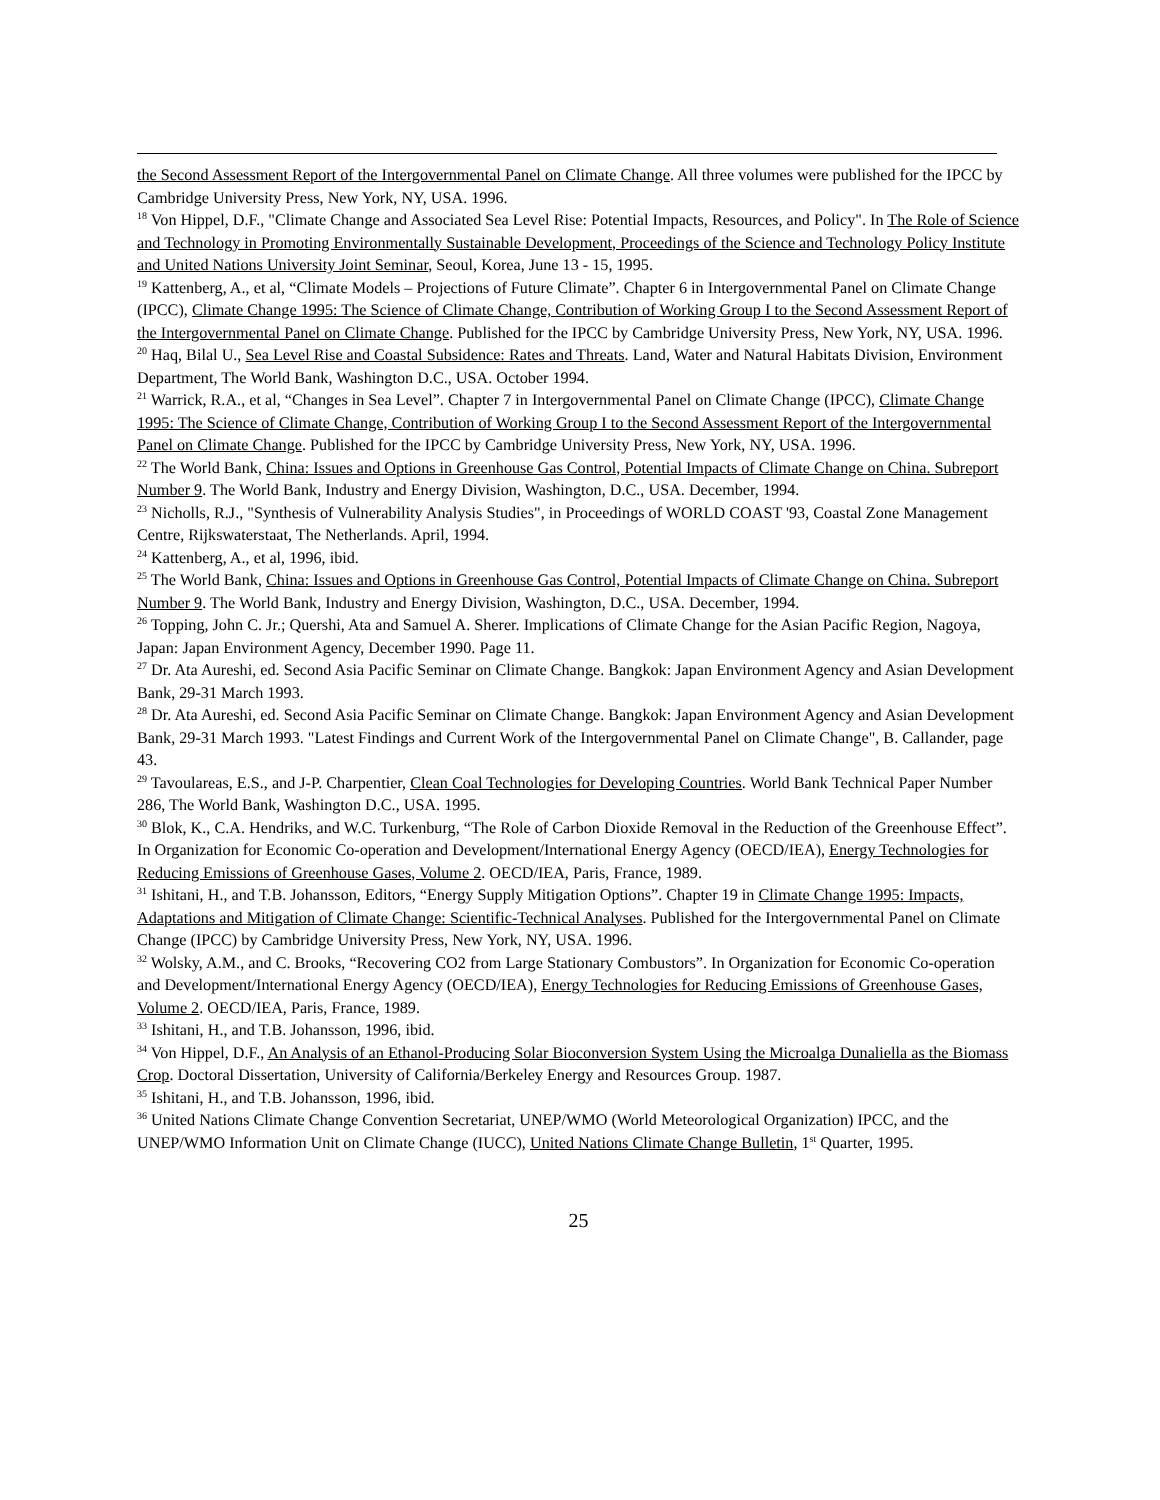the Second Assessment Report of the Intergovernmental Panel on Climate Change. All three volumes were published for the IPCC by Cambridge University Press, New York, NY, USA. 1996.
<sup>18</sup> Von Hippel, D.F., "Climate Change and Associated Sea Level Rise: Potential Impacts, Resources, and Policy". In The Role of Science and Technology in Promoting Environmentally Sustainable Development, Proceedings of the Science and Technology Policy Institute and United Nations University Joint Seminar, Seoul, Korea, June 13 - 15, 1995.
<sup>19</sup> Kattenberg, A., et al, “Climate Models – Projections of Future Climate”. Chapter 6 in Intergovernmental Panel on Climate Change (IPCC), Climate Change 1995: The Science of Climate Change, Contribution of Working Group I to the Second Assessment Report of the Intergovernmental Panel on Climate Change. Published for the IPCC by Cambridge University Press, New York, NY, USA. 1996.
<sup>20</sup> Haq, Bilal U., Sea Level Rise and Coastal Subsidence: Rates and Threats. Land, Water and Natural Habitats Division, Environment Department, The World Bank, Washington D.C., USA. October 1994.
<sup>21</sup> Warrick, R.A., et al, “Changes in Sea Level”. Chapter 7 in Intergovernmental Panel on Climate Change (IPCC), Climate Change 1995: The Science of Climate Change, Contribution of Working Group I to the Second Assessment Report of the Intergovernmental Panel on Climate Change. Published for the IPCC by Cambridge University Press, New York, NY, USA. 1996.
<sup>22</sup> The World Bank, China: Issues and Options in Greenhouse Gas Control, Potential Impacts of Climate Change on China. Subreport Number 9. The World Bank, Industry and Energy Division, Washington, D.C., USA. December, 1994.
<sup>23</sup> Nicholls, R.J., "Synthesis of Vulnerability Analysis Studies", in Proceedings of WORLD COAST '93, Coastal Zone Management Centre, Rijkswaterstaat, The Netherlands. April, 1994.
<sup>24</sup> Kattenberg, A., et al, 1996, ibid.
<sup>25</sup> The World Bank, China: Issues and Options in Greenhouse Gas Control, Potential Impacts of Climate Change on China. Subreport Number 9. The World Bank, Industry and Energy Division, Washington, D.C., USA. December, 1994.
<sup>26</sup> Topping, John C. Jr.; Quershi, Ata and Samuel A. Sherer. Implications of Climate Change for the Asian Pacific Region, Nagoya, Japan: Japan Environment Agency, December 1990. Page 11.
<sup>27</sup> Dr. Ata Aureshi, ed. Second Asia Pacific Seminar on Climate Change. Bangkok: Japan Environment Agency and Asian Development Bank, 29-31 March 1993.
<sup>28</sup> Dr. Ata Aureshi, ed. Second Asia Pacific Seminar on Climate Change. Bangkok: Japan Environment Agency and Asian Development Bank, 29-31 March 1993. "Latest Findings and Current Work of the Intergovernmental Panel on Climate Change", B. Callander, page 43.
<sup>29</sup> Tavoulareas, E.S., and J-P. Charpentier, Clean Coal Technologies for Developing Countries. World Bank Technical Paper Number 286, The World Bank, Washington D.C., USA. 1995.
<sup>30</sup> Blok, K., C.A. Hendriks, and W.C. Turkenburg, “The Role of Carbon Dioxide Removal in the Reduction of the Greenhouse Effect”. In Organization for Economic Co-operation and Development/International Energy Agency (OECD/IEA), Energy Technologies for Reducing Emissions of Greenhouse Gases, Volume 2. OECD/IEA, Paris, France, 1989.
<sup>31</sup> Ishitani, H., and T.B. Johansson, Editors, “Energy Supply Mitigation Options”. Chapter 19 in Climate Change 1995: Impacts, Adaptations and Mitigation of Climate Change: Scientific-Technical Analyses. Published for the Intergovernmental Panel on Climate Change (IPCC) by Cambridge University Press, New York, NY, USA. 1996.
<sup>32</sup> Wolsky, A.M., and C. Brooks, “Recovering CO2 from Large Stationary Combustors”. In Organization for Economic Co-operation and Development/International Energy Agency (OECD/IEA), Energy Technologies for Reducing Emissions of Greenhouse Gases, Volume 2. OECD/IEA, Paris, France, 1989.
<sup>33</sup> Ishitani, H., and T.B. Johansson, 1996, ibid.
<sup>34</sup> Von Hippel, D.F., An Analysis of an Ethanol-Producing Solar Bioconversion System Using the Microalga Dunaliella as the Biomass Crop. Doctoral Dissertation, University of California/Berkeley Energy and Resources Group. 1987.
<sup>35</sup> Ishitani, H., and T.B. Johansson, 1996, ibid.
<sup>36</sup> United Nations Climate Change Convention Secretariat, UNEP/WMO (World Meteorological Organization) IPCC, and the UNEP/WMO Information Unit on Climate Change (IUCC), United Nations Climate Change Bulletin, 1<sup>st</sup> Quarter, 1995.
25